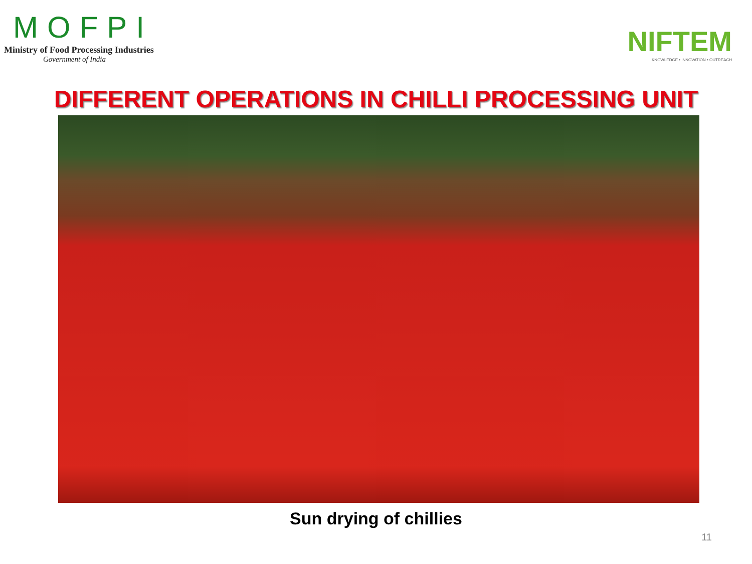MOFPI
Ministry of Food Processing Industries
Government of India
NIFTEM
KNOWLEDGE • INNOVATION • OUTREACH
DIFFERENT OPERATIONS IN CHILLI PROCESSING UNIT
Sun drying of chillies
11